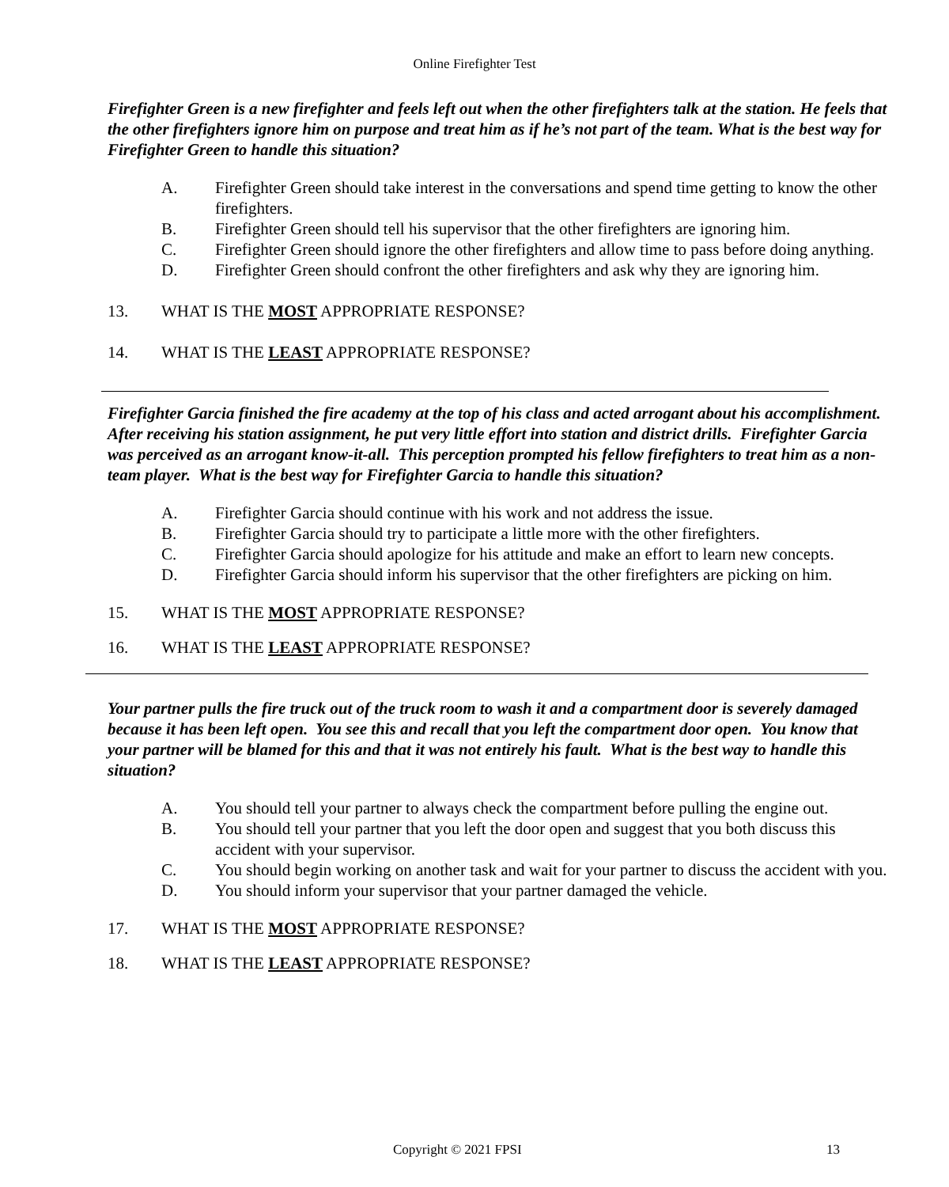Online Firefighter Test
Firefighter Green is a new firefighter and feels left out when the other firefighters talk at the station. He feels that the other firefighters ignore him on purpose and treat him as if he’s not part of the team. What is the best way for Firefighter Green to handle this situation?
A. Firefighter Green should take interest in the conversations and spend time getting to know the other firefighters.
B. Firefighter Green should tell his supervisor that the other firefighters are ignoring him.
C. Firefighter Green should ignore the other firefighters and allow time to pass before doing anything.
D. Firefighter Green should confront the other firefighters and ask why they are ignoring him.
13. WHAT IS THE MOST APPROPRIATE RESPONSE?
14. WHAT IS THE LEAST APPROPRIATE RESPONSE?
Firefighter Garcia finished the fire academy at the top of his class and acted arrogant about his accomplishment. After receiving his station assignment, he put very little effort into station and district drills. Firefighter Garcia was perceived as an arrogant know-it-all. This perception prompted his fellow firefighters to treat him as a non-team player. What is the best way for Firefighter Garcia to handle this situation?
A. Firefighter Garcia should continue with his work and not address the issue.
B. Firefighter Garcia should try to participate a little more with the other firefighters.
C. Firefighter Garcia should apologize for his attitude and make an effort to learn new concepts.
D. Firefighter Garcia should inform his supervisor that the other firefighters are picking on him.
15. WHAT IS THE MOST APPROPRIATE RESPONSE?
16. WHAT IS THE LEAST APPROPRIATE RESPONSE?
Your partner pulls the fire truck out of the truck room to wash it and a compartment door is severely damaged because it has been left open. You see this and recall that you left the compartment door open. You know that your partner will be blamed for this and that it was not entirely his fault. What is the best way to handle this situation?
A. You should tell your partner to always check the compartment before pulling the engine out.
B. You should tell your partner that you left the door open and suggest that you both discuss this accident with your supervisor.
C. You should begin working on another task and wait for your partner to discuss the accident with you.
D. You should inform your supervisor that your partner damaged the vehicle.
17. WHAT IS THE MOST APPROPRIATE RESPONSE?
18. WHAT IS THE LEAST APPROPRIATE RESPONSE?
Copyright © 2021 FPSI 13